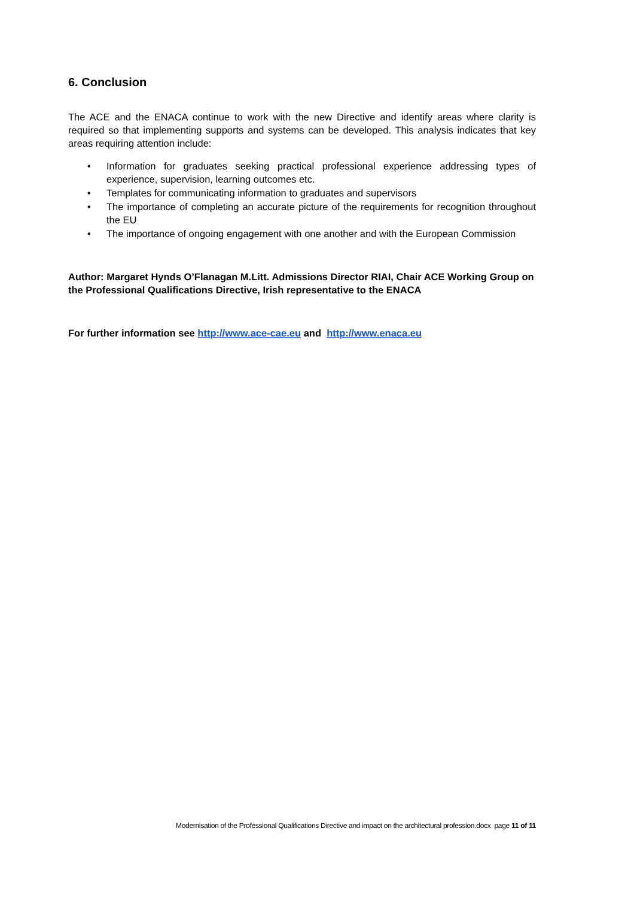6. Conclusion
The ACE and the ENACA continue to work with the new Directive and identify areas where clarity is required so that implementing supports and systems can be developed. This analysis indicates that key areas requiring attention include:
• Information for graduates seeking practical professional experience addressing types of experience, supervision, learning outcomes etc.
• Templates for communicating information to graduates and supervisors
• The importance of completing an accurate picture of the requirements for recognition throughout the EU
• The importance of ongoing engagement with one another and with the European Commission
Author: Margaret Hynds O’Flanagan M.Litt. Admissions Director RIAI, Chair ACE Working Group on the Professional Qualifications Directive, Irish representative to the ENACA
For further information see http://www.ace-cae.eu and http://www.enaca.eu
Modernisation of the Professional Qualifications Directive and impact on the architectural profession.docx page 11 of 11